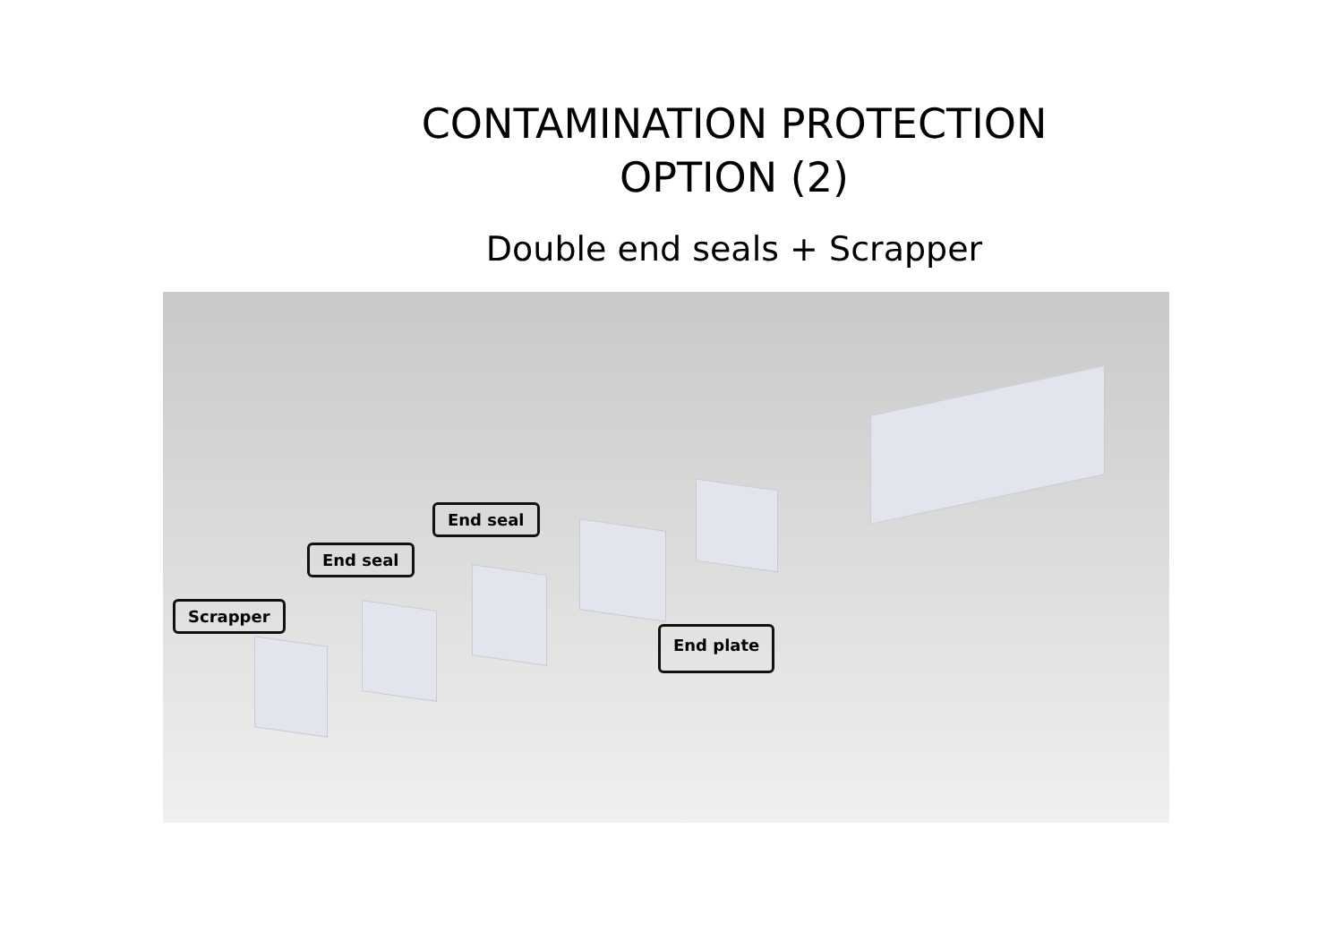CONTAMINATION PROTECTION
OPTION (2)
Double end seals + Scrapper
Scrapper
End seal
End seal
End plate